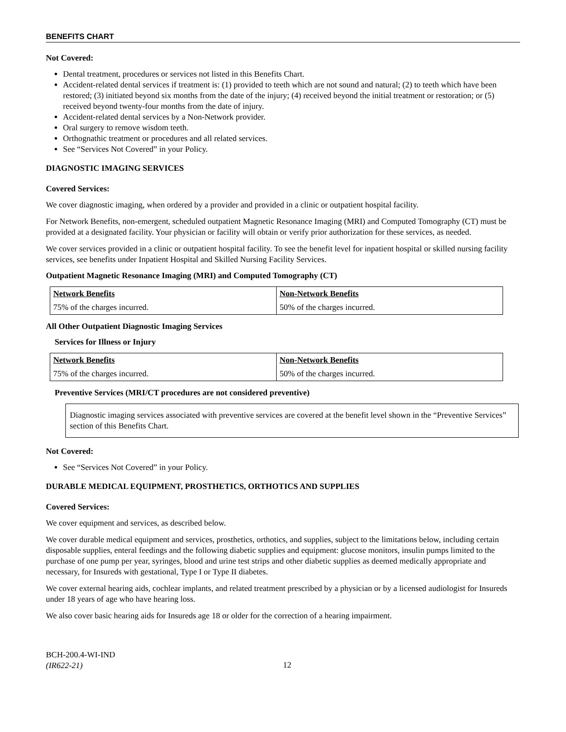BENEFITS CHART
Not Covered:
Dental treatment, procedures or services not listed in this Benefits Chart.
Accident-related dental services if treatment is: (1) provided to teeth which are not sound and natural; (2) to teeth which have been restored; (3) initiated beyond six months from the date of the injury; (4) received beyond the initial treatment or restoration; or (5) received beyond twenty-four months from the date of injury.
Accident-related dental services by a Non-Network provider.
Oral surgery to remove wisdom teeth.
Orthognathic treatment or procedures and all related services.
See “Services Not Covered” in your Policy.
DIAGNOSTIC IMAGING SERVICES
Covered Services:
We cover diagnostic imaging, when ordered by a provider and provided in a clinic or outpatient hospital facility.
For Network Benefits, non-emergent, scheduled outpatient Magnetic Resonance Imaging (MRI) and Computed Tomography (CT) must be provided at a designated facility. Your physician or facility will obtain or verify prior authorization for these services, as needed.
We cover services provided in a clinic or outpatient hospital facility. To see the benefit level for inpatient hospital or skilled nursing facility services, see benefits under Inpatient Hospital and Skilled Nursing Facility Services.
Outpatient Magnetic Resonance Imaging (MRI) and Computed Tomography (CT)
| Network Benefits | Non-Network Benefits |
| --- | --- |
| 75% of the charges incurred. | 50% of the charges incurred. |
All Other Outpatient Diagnostic Imaging Services
Services for Illness or Injury
| Network Benefits | Non-Network Benefits |
| --- | --- |
| 75% of the charges incurred. | 50% of the charges incurred. |
Preventive Services (MRI/CT procedures are not considered preventive)
Diagnostic imaging services associated with preventive services are covered at the benefit level shown in the “Preventive Services” section of this Benefits Chart.
Not Covered:
See “Services Not Covered” in your Policy.
DURABLE MEDICAL EQUIPMENT, PROSTHETICS, ORTHOTICS AND SUPPLIES
Covered Services:
We cover equipment and services, as described below.
We cover durable medical equipment and services, prosthetics, orthotics, and supplies, subject to the limitations below, including certain disposable supplies, enteral feedings and the following diabetic supplies and equipment: glucose monitors, insulin pumps limited to the purchase of one pump per year, syringes, blood and urine test strips and other diabetic supplies as deemed medically appropriate and necessary, for Insureds with gestational, Type I or Type II diabetes.
We cover external hearing aids, cochlear implants, and related treatment prescribed by a physician or by a licensed audiologist for Insureds under 18 years of age who have hearing loss.
We also cover basic hearing aids for Insureds age 18 or older for the correction of a hearing impairment.
BCH-200.4-WI-IND
(IR622-21)
12